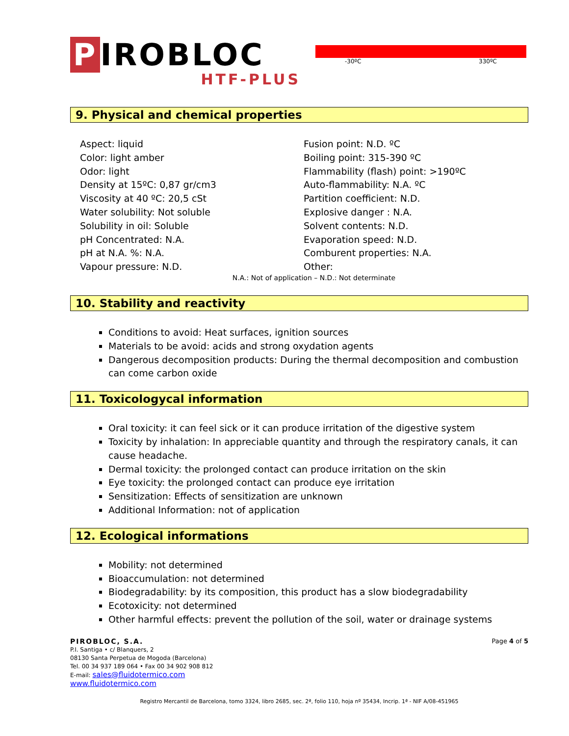P IROBLOC
HTF-PLUS
-30ºC 330ºC
9. Physical and chemical properties
Aspect: liquid
Color: light amber
Odor: light
Density at 15ºC: 0,87 gr/cm3
Viscosity at 40 ºC: 20,5 cSt
Water solubility: Not soluble
Solubility in oil: Soluble
pH Concentrated: N.A.
pH at N.A. %: N.A.
Vapour pressure: N.D.
Fusion point: N.D. ºC
Boiling point: 315-390 ºC
Flammability (flash) point: >190ºC
Auto-flammability: N.A. ºC
Partition coefficient: N.D.
Explosive danger : N.A.
Solvent contents: N.D.
Evaporation speed: N.D.
Comburent properties: N.A.
Other:
N.A.: Not of application – N.D.: Not determinate
10. Stability and reactivity
Conditions to avoid: Heat surfaces, ignition sources
Materials to be avoid: acids and strong oxydation agents
Dangerous decomposition products: During the thermal decomposition and combustion can come carbon oxide
11. Toxicologycal information
Oral toxicity: it can feel sick or it can produce irritation of the digestive system
Toxicity by inhalation: In appreciable quantity and through the respiratory canals, it can cause headache.
Dermal toxicity: the prolonged contact can produce irritation on the skin
Eye toxicity: the prolonged contact can produce eye irritation
Sensitization: Effects of sensitization are unknown
Additional Information: not of application
12. Ecological informations
Mobility: not determined
Bioaccumulation: not determined
Biodegradability: by its composition, this product has a slow biodegradability
Ecotoxicity: not determined
Other harmful effects: prevent the pollution of the soil, water or drainage systems
PIROBLOC, S.A.
P.I. Santiga • c/ Blanquers, 2
08130 Santa Perpetua de Mogoda (Barcelona)
Tel. 00 34 937 189 064 • Fax 00 34 902 908 812
E-mail: sales@fluidotermico.com
www.fluidotermico.com
Page 4 of 5
Registro Mercantil de Barcelona, tomo 3324, libro 2685, sec. 2ª, folio 110, hoja nº 35434, Incrip. 1ª - NIF A/08-451965